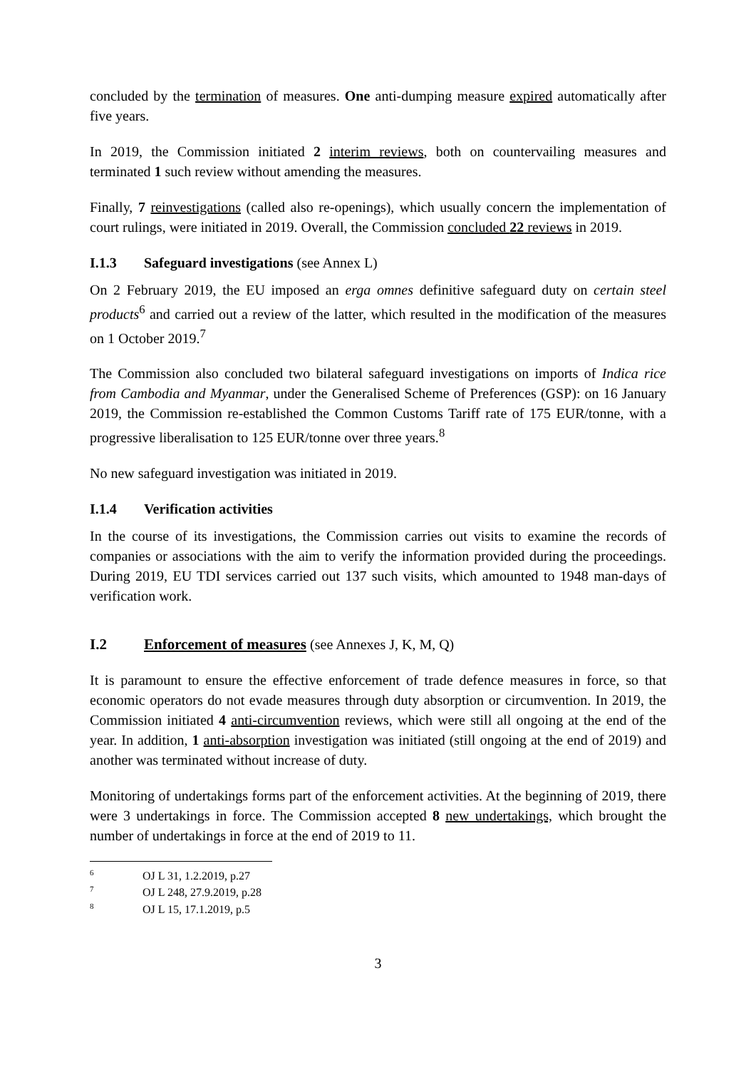concluded by the termination of measures. One anti-dumping measure expired automatically after five years.
In 2019, the Commission initiated 2 interim reviews, both on countervailing measures and terminated 1 such review without amending the measures.
Finally, 7 reinvestigations (called also re-openings), which usually concern the implementation of court rulings, were initiated in 2019. Overall, the Commission concluded 22 reviews in 2019.
I.1.3 Safeguard investigations (see Annex L)
On 2 February 2019, the EU imposed an erga omnes definitive safeguard duty on certain steel products<sup>6</sup> and carried out a review of the latter, which resulted in the modification of the measures on 1 October 2019.<sup>7</sup>
The Commission also concluded two bilateral safeguard investigations on imports of Indica rice from Cambodia and Myanmar, under the Generalised Scheme of Preferences (GSP): on 16 January 2019, the Commission re-established the Common Customs Tariff rate of 175 EUR/tonne, with a progressive liberalisation to 125 EUR/tonne over three years.<sup>8</sup>
No new safeguard investigation was initiated in 2019.
I.1.4 Verification activities
In the course of its investigations, the Commission carries out visits to examine the records of companies or associations with the aim to verify the information provided during the proceedings. During 2019, EU TDI services carried out 137 such visits, which amounted to 1948 man-days of verification work.
I.2 Enforcement of measures (see Annexes J, K, M, Q)
It is paramount to ensure the effective enforcement of trade defence measures in force, so that economic operators do not evade measures through duty absorption or circumvention. In 2019, the Commission initiated 4 anti-circumvention reviews, which were still all ongoing at the end of the year. In addition, 1 anti-absorption investigation was initiated (still ongoing at the end of 2019) and another was terminated without increase of duty.
Monitoring of undertakings forms part of the enforcement activities. At the beginning of 2019, there were 3 undertakings in force. The Commission accepted 8 new undertakings, which brought the number of undertakings in force at the end of 2019 to 11.
<sup>6</sup> OJ L 31, 1.2.2019, p.27
<sup>7</sup> OJ L 248, 27.9.2019, p.28
<sup>8</sup> OJ L 15, 17.1.2019, p.5
3